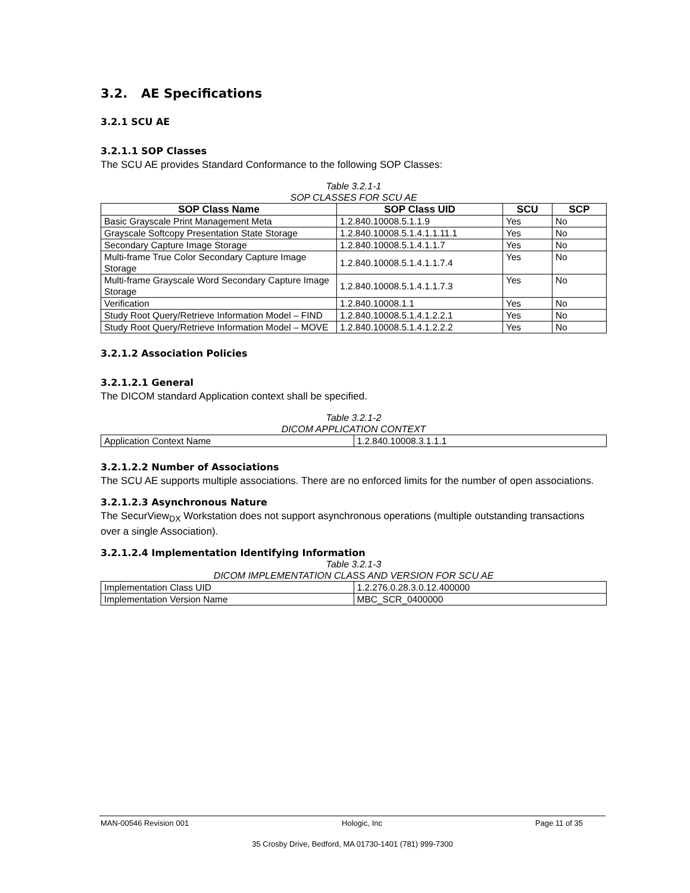3.2. AE Specifications
3.2.1 SCU AE
3.2.1.1 SOP Classes
The SCU AE provides Standard Conformance to the following SOP Classes:
Table 3.2.1-1
SOP CLASSES FOR SCU AE
| SOP Class Name | SOP Class UID | SCU | SCP |
| --- | --- | --- | --- |
| Basic Grayscale Print Management Meta | 1.2.840.10008.5.1.1.9 | Yes | No |
| Grayscale Softcopy Presentation State Storage | 1.2.840.10008.5.1.4.1.1.11.1 | Yes | No |
| Secondary Capture Image Storage | 1.2.840.10008.5.1.4.1.1.7 | Yes | No |
| Multi-frame True Color Secondary Capture Image Storage | 1.2.840.10008.5.1.4.1.1.7.4 | Yes | No |
| Multi-frame Grayscale Word Secondary Capture Image Storage | 1.2.840.10008.5.1.4.1.1.7.3 | Yes | No |
| Verification | 1.2.840.10008.1.1 | Yes | No |
| Study Root Query/Retrieve Information Model – FIND | 1.2.840.10008.5.1.4.1.2.2.1 | Yes | No |
| Study Root Query/Retrieve Information Model – MOVE | 1.2.840.10008.5.1.4.1.2.2.2 | Yes | No |
3.2.1.2 Association Policies
3.2.1.2.1 General
The DICOM standard Application context shall be specified.
Table 3.2.1-2
DICOM APPLICATION CONTEXT
| Application Context Name | 1.2.840.10008.3.1.1.1 |
3.2.1.2.2 Number of Associations
The SCU AE supports multiple associations. There are no enforced limits for the number of open associations.
3.2.1.2.3 Asynchronous Nature
The SecurView<sub>DX</sub> Workstation does not support asynchronous operations (multiple outstanding transactions over a single Association).
3.2.1.2.4 Implementation Identifying Information
Table 3.2.1-3
DICOM IMPLEMENTATION CLASS AND VERSION FOR SCU AE
| Implementation Class UID | 1.2.276.0.28.3.0.12.400000 |
| Implementation Version Name | MBC_SCR_0400000 |
MAN-00546 Revision 001 Hologic, Inc Page 11 of 35
35 Crosby Drive, Bedford, MA 01730-1401 (781) 999-7300